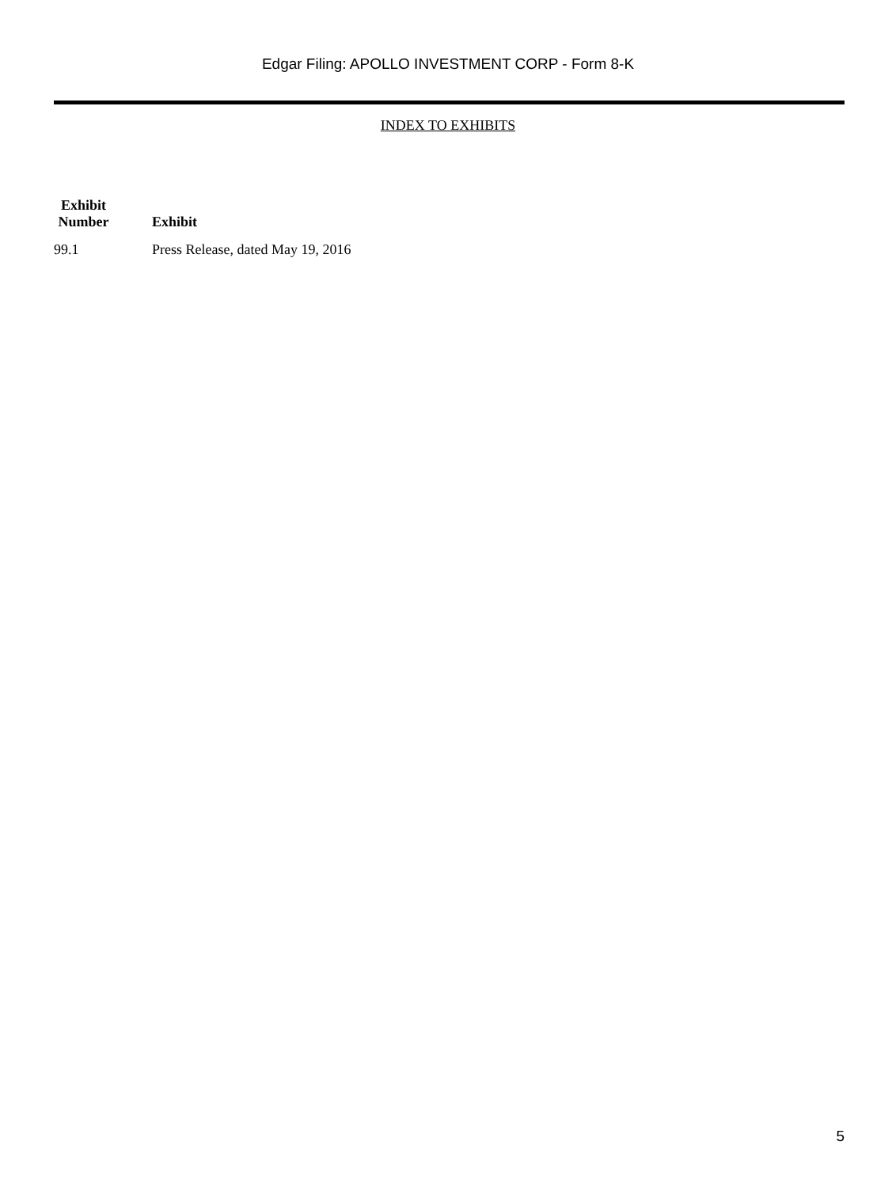Edgar Filing: APOLLO INVESTMENT CORP - Form 8-K
INDEX TO EXHIBITS
| Exhibit Number | Exhibit |
| --- | --- |
| 99.1 | Press Release, dated May 19, 2016 |
5